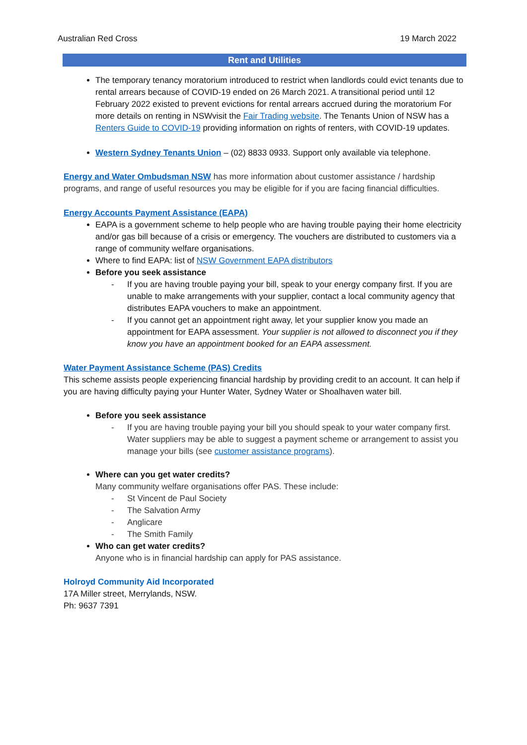Australian Red Cross 19 March 2022
Rent and Utilities
The temporary tenancy moratorium introduced to restrict when landlords could evict tenants due to rental arrears because of COVID-19 ended on 26 March 2021. A transitional period until 12 February 2022 existed to prevent evictions for rental arrears accrued during the moratorium For more details on renting in NSWvisit the Fair Trading website. The Tenants Union of NSW has a Renters Guide to COVID-19 providing information on rights of renters, with COVID-19 updates.
Western Sydney Tenants Union – (02) 8833 0933. Support only available via telephone.
Energy and Water Ombudsman NSW has more information about customer assistance / hardship programs, and range of useful resources you may be eligible for if you are facing financial difficulties.
Energy Accounts Payment Assistance (EAPA)
EAPA is a government scheme to help people who are having trouble paying their home electricity and/or gas bill because of a crisis or emergency. The vouchers are distributed to customers via a range of community welfare organisations.
Where to find EAPA: list of NSW Government EAPA distributors
Before you seek assistance
- If you are having trouble paying your bill, speak to your energy company first. If you are unable to make arrangements with your supplier, contact a local community agency that distributes EAPA vouchers to make an appointment.
- If you cannot get an appointment right away, let your supplier know you made an appointment for EAPA assessment. Your supplier is not allowed to disconnect you if they know you have an appointment booked for an EAPA assessment.
Water Payment Assistance Scheme (PAS) Credits
This scheme assists people experiencing financial hardship by providing credit to an account. It can help if you are having difficulty paying your Hunter Water, Sydney Water or Shoalhaven water bill.
Before you seek assistance
- If you are having trouble paying your bill you should speak to your water company first. Water suppliers may be able to suggest a payment scheme or arrangement to assist you manage your bills (see customer assistance programs).
Where can you get water credits?
Many community welfare organisations offer PAS. These include:
- St Vincent de Paul Society
- The Salvation Army
- Anglicare
- The Smith Family
Who can get water credits?
Anyone who is in financial hardship can apply for PAS assistance.
Holroyd Community Aid Incorporated
17A Miller street, Merrylands, NSW.
Ph: 9637 7391